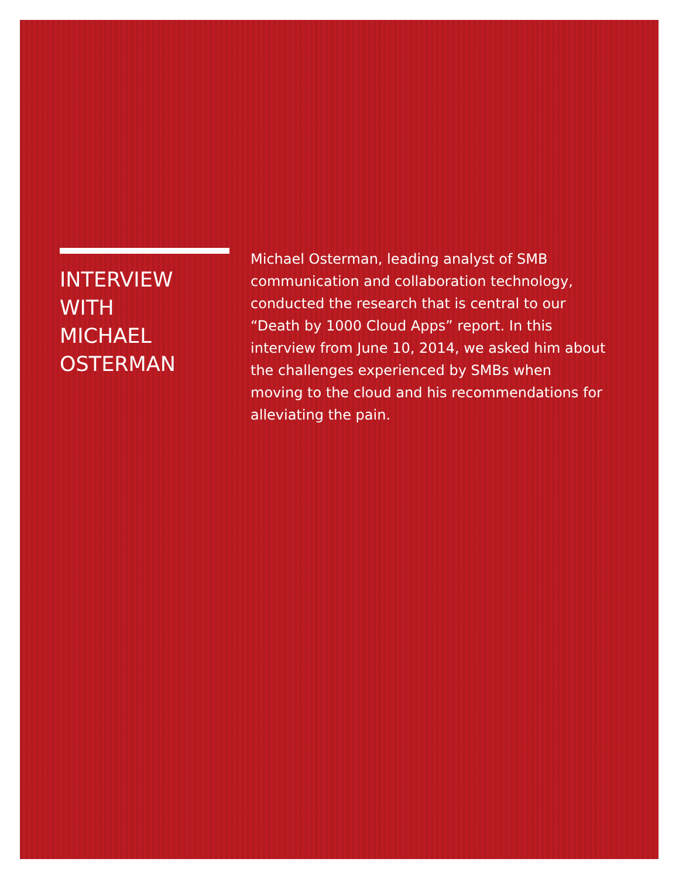INTERVIEW
WITH
MICHAEL
OSTERMAN
Michael Osterman, leading analyst of SMB communication and collaboration technology, conducted the research that is central to our “Death by 1000 Cloud Apps” report. In this interview from June 10, 2014, we asked him about the challenges experienced by SMBs when moving to the cloud and his recommendations for alleviating the pain.